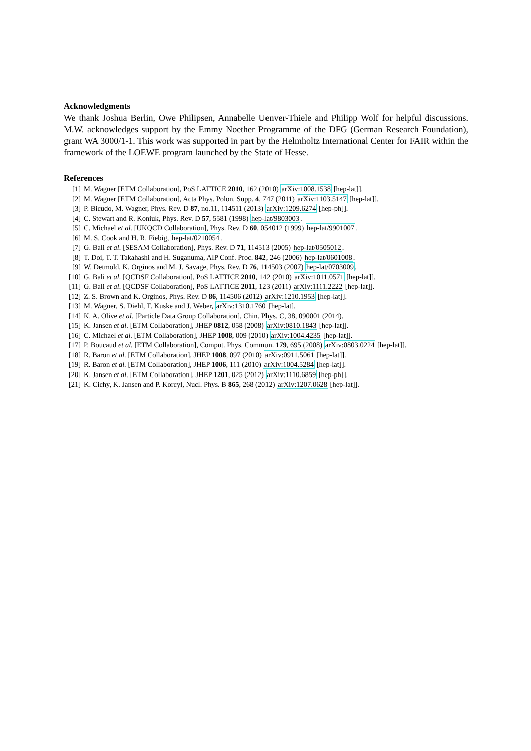Acknowledgments
We thank Joshua Berlin, Owe Philipsen, Annabelle Uenver-Thiele and Philipp Wolf for helpful discussions. M.W. acknowledges support by the Emmy Noether Programme of the DFG (German Research Foundation), grant WA 3000/1-1. This work was supported in part by the Helmholtz International Center for FAIR within the framework of the LOEWE program launched by the State of Hesse.
References
[1] M. Wagner [ETM Collaboration], PoS LATTICE 2010, 162 (2010) arXiv:1008.1538 [hep-lat]].
[2] M. Wagner [ETM Collaboration], Acta Phys. Polon. Supp. 4, 747 (2011) arXiv:1103.5147 [hep-lat]].
[3] P. Bicudo, M. Wagner, Phys. Rev. D 87, no.11, 114511 (2013) arXiv:1209.6274 [hep-ph]].
[4] C. Stewart and R. Koniuk, Phys. Rev. D 57, 5581 (1998) hep-lat/9803003.
[5] C. Michael et al. [UKQCD Collaboration], Phys. Rev. D 60, 054012 (1999) hep-lat/9901007.
[6] M. S. Cook and H. R. Fiebig, hep-lat/0210054.
[7] G. Bali et al. [SESAM Collaboration], Phys. Rev. D 71, 114513 (2005) hep-lat/0505012.
[8] T. Doi, T. T. Takahashi and H. Suganuma, AIP Conf. Proc. 842, 246 (2006) hep-lat/0601008.
[9] W. Detmold, K. Orginos and M. J. Savage, Phys. Rev. D 76, 114503 (2007) hep-lat/0703009.
[10] G. Bali et al. [QCDSF Collaboration], PoS LATTICE 2010, 142 (2010) arXiv:1011.0571 [hep-lat]].
[11] G. Bali et al. [QCDSF Collaboration], PoS LATTICE 2011, 123 (2011) arXiv:1111.2222 [hep-lat]].
[12] Z. S. Brown and K. Orginos, Phys. Rev. D 86, 114506 (2012) arXiv:1210.1953 [hep-lat]].
[13] M. Wagner, S. Diehl, T. Kuske and J. Weber, arXiv:1310.1760 [hep-lat].
[14] K. A. Olive et al. [Particle Data Group Collaboration], Chin. Phys. C, 38, 090001 (2014).
[15] K. Jansen et al. [ETM Collaboration], JHEP 0812, 058 (2008) arXiv:0810.1843 [hep-lat]].
[16] C. Michael et al. [ETM Collaboration], JHEP 1008, 009 (2010) arXiv:1004.4235 [hep-lat]].
[17] P. Boucaud et al. [ETM Collaboration], Comput. Phys. Commun. 179, 695 (2008) arXiv:0803.0224 [hep-lat]].
[18] R. Baron et al. [ETM Collaboration], JHEP 1008, 097 (2010) arXiv:0911.5061 [hep-lat]].
[19] R. Baron et al. [ETM Collaboration], JHEP 1006, 111 (2010) arXiv:1004.5284 [hep-lat]].
[20] K. Jansen et al. [ETM Collaboration], JHEP 1201, 025 (2012) arXiv:1110.6859 [hep-ph]].
[21] K. Cichy, K. Jansen and P. Korcyl, Nucl. Phys. B 865, 268 (2012) arXiv:1207.0628 [hep-lat]].